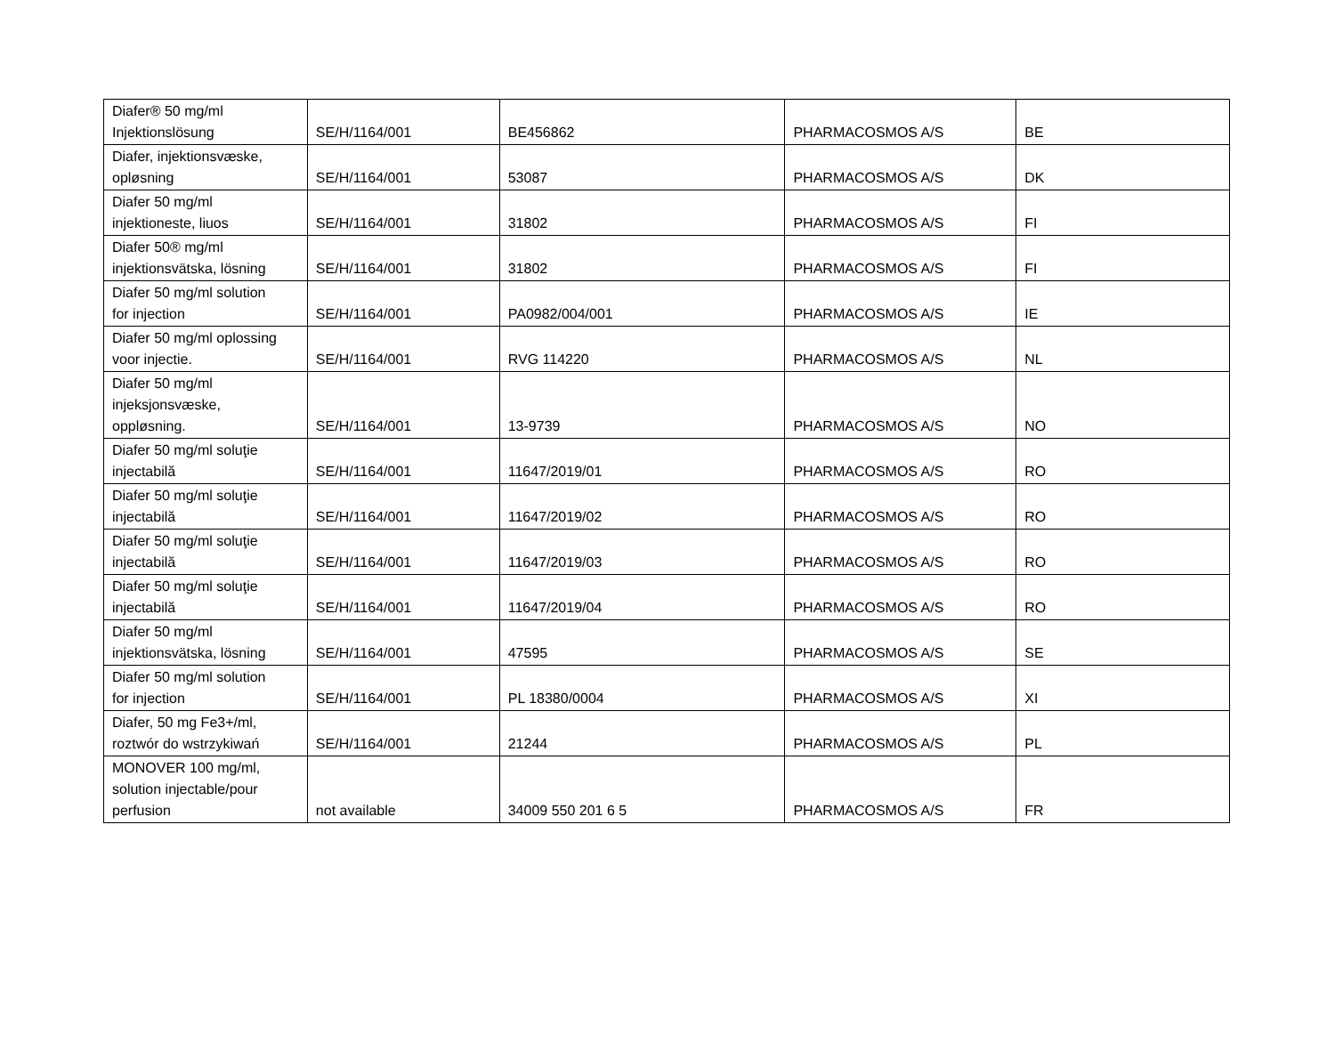| Diafer® 50 mg/ml Injektionslösung | SE/H/1164/001 | BE456862 | PHARMACOSMOS A/S | BE |
| Diafer, injektionsvæske, opløsning | SE/H/1164/001 | 53087 | PHARMACOSMOS A/S | DK |
| Diafer 50 mg/ml injektioneste, liuos | SE/H/1164/001 | 31802 | PHARMACOSMOS A/S | FI |
| Diafer 50® mg/ml injektionsvätska, lösning | SE/H/1164/001 | 31802 | PHARMACOSMOS A/S | FI |
| Diafer 50 mg/ml solution for injection | SE/H/1164/001 | PA0982/004/001 | PHARMACOSMOS A/S | IE |
| Diafer 50 mg/ml oplossing voor injectie. | SE/H/1164/001 | RVG 114220 | PHARMACOSMOS A/S | NL |
| Diafer 50 mg/ml injeksjonsvæske, oppløsning. | SE/H/1164/001 | 13-9739 | PHARMACOSMOS A/S | NO |
| Diafer 50 mg/ml soluţie injectabilă | SE/H/1164/001 | 11647/2019/01 | PHARMACOSMOS A/S | RO |
| Diafer 50 mg/ml soluţie injectabilă | SE/H/1164/001 | 11647/2019/02 | PHARMACOSMOS A/S | RO |
| Diafer 50 mg/ml soluţie injectabilă | SE/H/1164/001 | 11647/2019/03 | PHARMACOSMOS A/S | RO |
| Diafer 50 mg/ml soluţie injectabilă | SE/H/1164/001 | 11647/2019/04 | PHARMACOSMOS A/S | RO |
| Diafer 50 mg/ml injektionsvätska, lösning | SE/H/1164/001 | 47595 | PHARMACOSMOS A/S | SE |
| Diafer 50 mg/ml solution for injection | SE/H/1164/001 | PL 18380/0004 | PHARMACOSMOS A/S | XI |
| Diafer, 50 mg Fe3+/ml, roztwór do wstrzykiwań | SE/H/1164/001 | 21244 | PHARMACOSMOS A/S | PL |
| MONOVER 100 mg/ml, solution injectable/pour perfusion | not available | 34009 550 201 6 5 | PHARMACOSMOS A/S | FR |